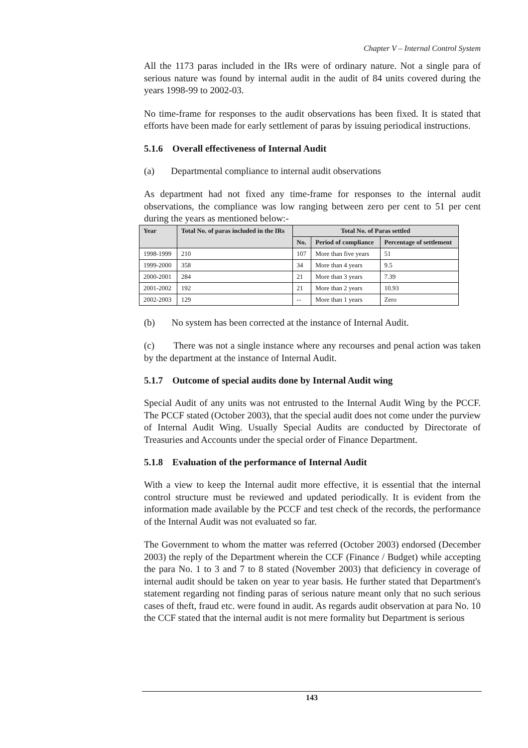Chapter V – Internal Control System
All the 1173 paras included in the IRs were of ordinary nature. Not a single para of serious nature was found by internal audit in the audit of 84 units covered during the years 1998-99 to 2002-03.
No time-frame for responses to the audit observations has been fixed. It is stated that efforts have been made for early settlement of paras by issuing periodical instructions.
5.1.6 Overall effectiveness of Internal Audit
(a) Departmental compliance to internal audit observations
As department had not fixed any time-frame for responses to the internal audit observations, the compliance was low ranging between zero per cent to 51 per cent during the years as mentioned below:-
| Year | Total No. of paras included in the IRs | Total No. of Paras settled | | |
| --- | --- | --- | --- | --- |
| | | No. | Period of compliance | Percentage of settlement |
| 1998-1999 | 210 | 107 | More than five years | 51 |
| 1999-2000 | 358 | 34 | More than 4 years | 9.5 |
| 2000-2001 | 284 | 21 | More than 3 years | 7.39 |
| 2001-2002 | 192 | 21 | More than 2 years | 10.93 |
| 2002-2003 | 129 | -- | More than 1 years | Zero |
(b) No system has been corrected at the instance of Internal Audit.
(c) There was not a single instance where any recourses and penal action was taken by the department at the instance of Internal Audit.
5.1.7 Outcome of special audits done by Internal Audit wing
Special Audit of any units was not entrusted to the Internal Audit Wing by the PCCF. The PCCF stated (October 2003), that the special audit does not come under the purview of Internal Audit Wing. Usually Special Audits are conducted by Directorate of Treasuries and Accounts under the special order of Finance Department.
5.1.8 Evaluation of the performance of Internal Audit
With a view to keep the Internal audit more effective, it is essential that the internal control structure must be reviewed and updated periodically. It is evident from the information made available by the PCCF and test check of the records, the performance of the Internal Audit was not evaluated so far.
The Government to whom the matter was referred (October 2003) endorsed (December 2003) the reply of the Department wherein the CCF (Finance / Budget) while accepting the para No. 1 to 3 and 7 to 8 stated (November 2003) that deficiency in coverage of internal audit should be taken on year to year basis. He further stated that Department's statement regarding not finding paras of serious nature meant only that no such serious cases of theft, fraud etc. were found in audit. As regards audit observation at para No. 10 the CCF stated that the internal audit is not mere formality but Department is serious
143